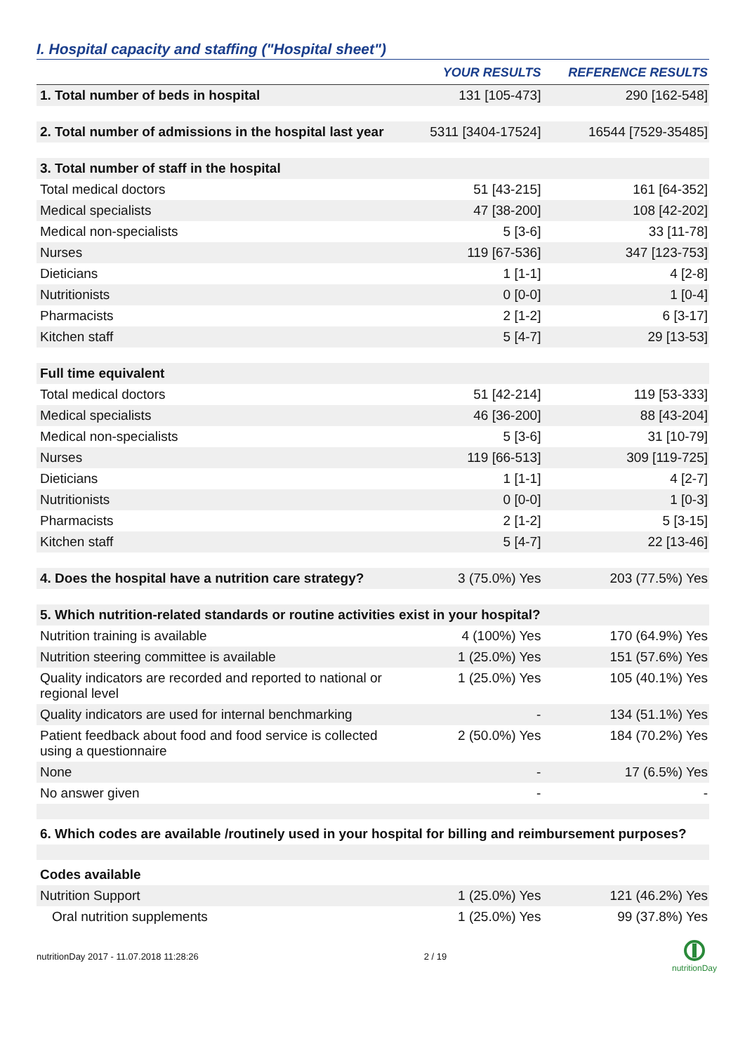I. Hospital capacity and staffing ("Hospital sheet")
| | YOUR RESULTS | REFERENCE RESULTS |
| --- | --- | --- |
| 1. Total number of beds in hospital | 131 [105-473] | 290 [162-548] |
| 2. Total number of admissions in the hospital last year | 5311 [3404-17524] | 16544 [7529-35485] |
| 3. Total number of staff in the hospital | | |
| Total medical doctors | 51 [43-215] | 161 [64-352] |
| Medical specialists | 47 [38-200] | 108 [42-202] |
| Medical non-specialists | 5 [3-6] | 33 [11-78] |
| Nurses | 119 [67-536] | 347 [123-753] |
| Dieticians | 1 [1-1] | 4 [2-8] |
| Nutritionists | 0 [0-0] | 1 [0-4] |
| Pharmacists | 2 [1-2] | 6 [3-17] |
| Kitchen staff | 5 [4-7] | 29 [13-53] |
| Full time equivalent | | |
| Total medical doctors | 51 [42-214] | 119 [53-333] |
| Medical specialists | 46 [36-200] | 88 [43-204] |
| Medical non-specialists | 5 [3-6] | 31 [10-79] |
| Nurses | 119 [66-513] | 309 [119-725] |
| Dieticians | 1 [1-1] | 4 [2-7] |
| Nutritionists | 0 [0-0] | 1 [0-3] |
| Pharmacists | 2 [1-2] | 5 [3-15] |
| Kitchen staff | 5 [4-7] | 22 [13-46] |
| 4. Does the hospital have a nutrition care strategy? | 3 (75.0%) Yes | 203 (77.5%) Yes |
| 5. Which nutrition-related standards or routine activities exist in your hospital? | | |
| Nutrition training is available | 4 (100%) Yes | 170 (64.9%) Yes |
| Nutrition steering committee is available | 1 (25.0%) Yes | 151 (57.6%) Yes |
| Quality indicators are recorded and reported to national or regional level | 1 (25.0%) Yes | 105 (40.1%) Yes |
| Quality indicators are used for internal benchmarking | - | 134 (51.1%) Yes |
| Patient feedback about food and food service is collected using a questionnaire | 2 (50.0%) Yes | 184 (70.2%) Yes |
| None | - | 17 (6.5%) Yes |
| No answer given | - | - |
| 6. Which codes are available /routinely used in your hospital for billing and reimbursement purposes? | | |
| Codes available | | |
| Nutrition Support | 1 (25.0%) Yes | 121 (46.2%) Yes |
| Oral nutrition supplements | 1 (25.0%) Yes | 99 (37.8%) Yes |
nutritionDay 2017 - 11.07.2018 11:28:26 2 / 19
nutritionDay